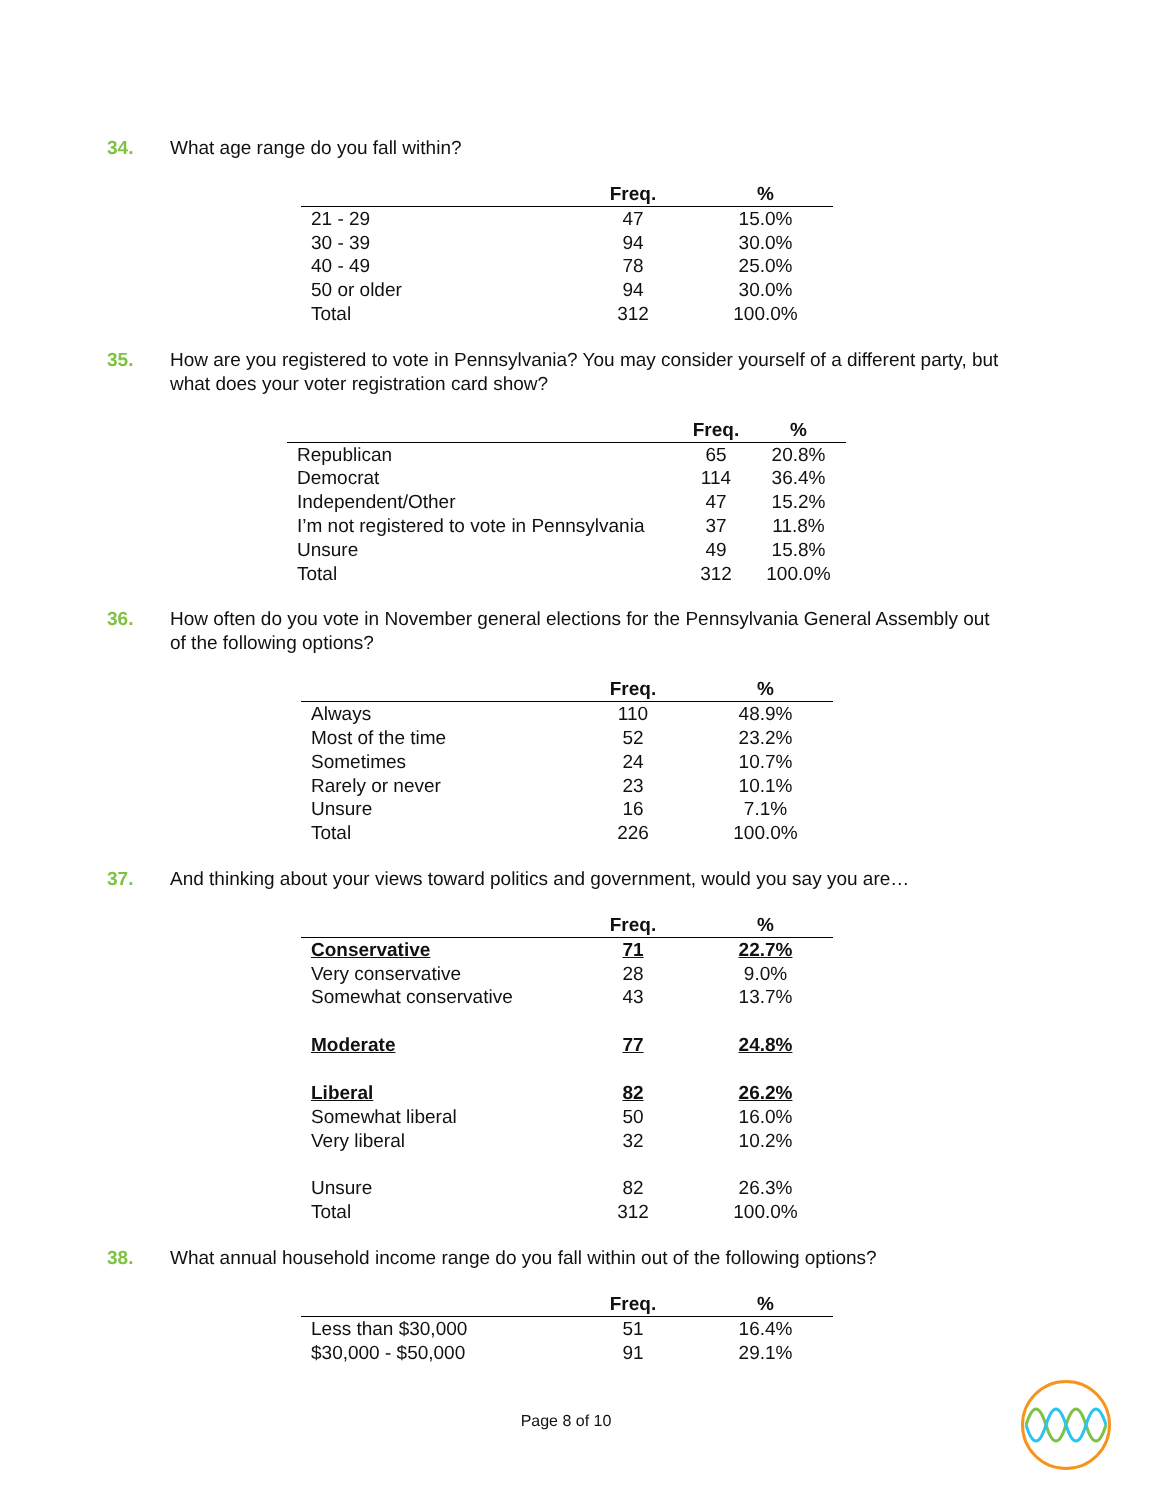34. What age range do you fall within?
| | Freq. | % |
| --- | --- | --- |
| 21 - 29 | 47 | 15.0% |
| 30 - 39 | 94 | 30.0% |
| 40 - 49 | 78 | 25.0% |
| 50 or older | 94 | 30.0% |
| Total | 312 | 100.0% |
35. How are you registered to vote in Pennsylvania? You may consider yourself of a different party, but what does your voter registration card show?
| | Freq. | % |
| --- | --- | --- |
| Republican | 65 | 20.8% |
| Democrat | 114 | 36.4% |
| Independent/Other | 47 | 15.2% |
| I’m not registered to vote in Pennsylvania | 37 | 11.8% |
| Unsure | 49 | 15.8% |
| Total | 312 | 100.0% |
36. How often do you vote in November general elections for the Pennsylvania General Assembly out of the following options?
| | Freq. | % |
| --- | --- | --- |
| Always | 110 | 48.9% |
| Most of the time | 52 | 23.2% |
| Sometimes | 24 | 10.7% |
| Rarely or never | 23 | 10.1% |
| Unsure | 16 | 7.1% |
| Total | 226 | 100.0% |
37. And thinking about your views toward politics and government, would you say you are…
| | Freq. | % |
| --- | --- | --- |
| Conservative | 71 | 22.7% |
| Very conservative | 28 | 9.0% |
| Somewhat conservative | 43 | 13.7% |
| Moderate | 77 | 24.8% |
| Liberal | 82 | 26.2% |
| Somewhat liberal | 50 | 16.0% |
| Very liberal | 32 | 10.2% |
| Unsure | 82 | 26.3% |
| Total | 312 | 100.0% |
38. What annual household income range do you fall within out of the following options?
| | Freq. | % |
| --- | --- | --- |
| Less than $30,000 | 51 | 16.4% |
| $30,000 - $50,000 | 91 | 29.1% |
Page 8 of 10